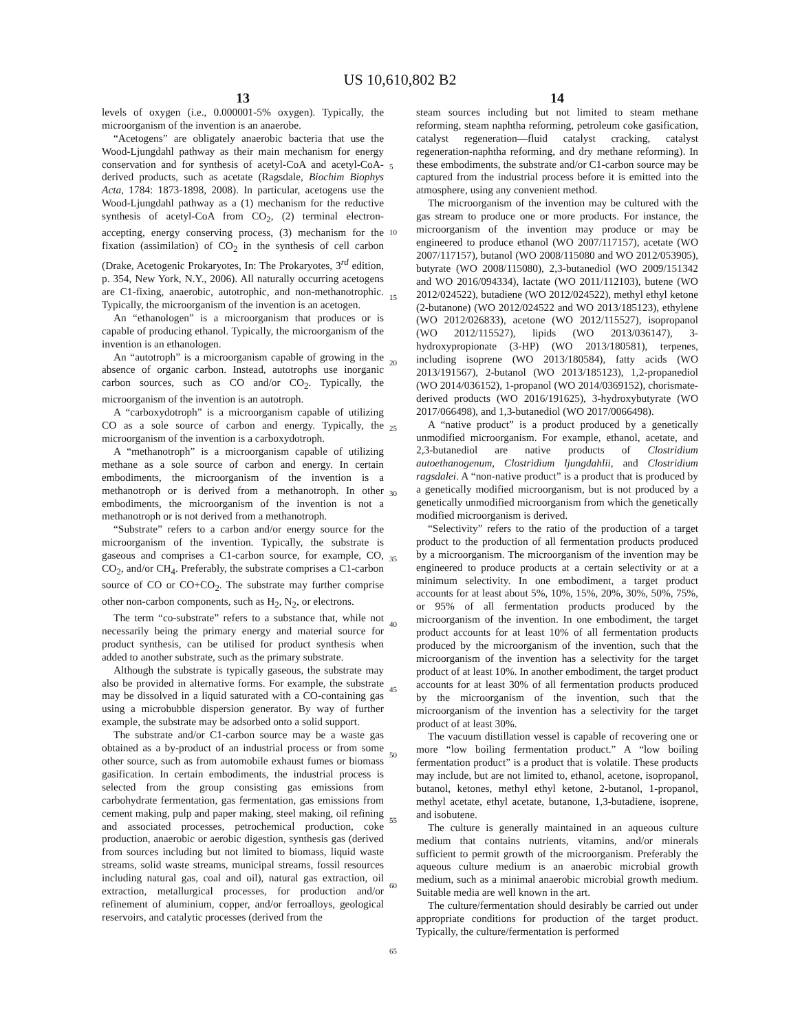US 10,610,802 B2
13
levels of oxygen (i.e., 0.000001-5% oxygen). Typically, the microorganism of the invention is an anaerobe.
“Acetogens” are obligately anaerobic bacteria that use the Wood-Ljungdahl pathway as their main mechanism for energy conservation and for synthesis of acetyl-CoA and acetyl-CoA-derived products, such as acetate (Ragsdale, Biochim Biophys Acta, 1784: 1873-1898, 2008). In particular, acetogens use the Wood-Ljungdahl pathway as a (1) mechanism for the reductive synthesis of acetyl-CoA from CO<sub>2</sub>, (2) terminal electron-accepting, energy conserving process, (3) mechanism for the fixation (assimilation) of CO<sub>2</sub> in the synthesis of cell carbon (Drake, Acetogenic Prokaryotes, In: The Prokaryotes, 3<sup>rd</sup> edition, p. 354, New York, N.Y., 2006). All naturally occurring acetogens are C1-fixing, anaerobic, autotrophic, and non-methanotrophic. Typically, the microorganism of the invention is an acetogen.
An “ethanologen” is a microorganism that produces or is capable of producing ethanol. Typically, the microorganism of the invention is an ethanologen.
An “autotroph” is a microorganism capable of growing in the absence of organic carbon. Instead, autotrophs use inorganic carbon sources, such as CO and/or CO<sub>2</sub>. Typically, the microorganism of the invention is an autotroph.
A “carboxydotroph” is a microorganism capable of utilizing CO as a sole source of carbon and energy. Typically, the microorganism of the invention is a carboxydotroph.
A “methanotroph” is a microorganism capable of utilizing methane as a sole source of carbon and energy. In certain embodiments, the microorganism of the invention is a methanotroph or is derived from a methanotroph. In other embodiments, the microorganism of the invention is not a methanotroph or is not derived from a methanotroph.
“Substrate” refers to a carbon and/or energy source for the microorganism of the invention. Typically, the substrate is gaseous and comprises a C1-carbon source, for example, CO, CO<sub>2</sub>, and/or CH<sub>4</sub>. Preferably, the substrate comprises a C1-carbon source of CO or CO+CO<sub>2</sub>. The substrate may further comprise other non-carbon components, such as H<sub>2</sub>, N<sub>2</sub>, or electrons.
The term “co-substrate” refers to a substance that, while not necessarily being the primary energy and material source for product synthesis, can be utilised for product synthesis when added to another substrate, such as the primary substrate.
Although the substrate is typically gaseous, the substrate may also be provided in alternative forms. For example, the substrate may be dissolved in a liquid saturated with a CO-containing gas using a microbubble dispersion generator. By way of further example, the substrate may be adsorbed onto a solid support.
The substrate and/or C1-carbon source may be a waste gas obtained as a by-product of an industrial process or from some other source, such as from automobile exhaust fumes or biomass gasification. In certain embodiments, the industrial process is selected from the group consisting gas emissions from carbohydrate fermentation, gas fermentation, gas emissions from cement making, pulp and paper making, steel making, oil refining and associated processes, petrochemical production, coke production, anaerobic or aerobic digestion, synthesis gas (derived from sources including but not limited to biomass, liquid waste streams, solid waste streams, municipal streams, fossil resources including natural gas, coal and oil), natural gas extraction, oil extraction, metallurgical processes, for production and/or refinement of aluminium, copper, and/or ferroalloys, geological reservoirs, and catalytic processes (derived from the
14
steam sources including but not limited to steam methane reforming, steam naphtha reforming, petroleum coke gasification, catalyst regeneration—fluid catalyst cracking, catalyst regeneration-naphtha reforming, and dry methane reforming). In these embodiments, the substrate and/or C1-carbon source may be captured from the industrial process before it is emitted into the atmosphere, using any convenient method.
The microorganism of the invention may be cultured with the gas stream to produce one or more products. For instance, the microorganism of the invention may produce or may be engineered to produce ethanol (WO 2007/117157), acetate (WO 2007/117157), butanol (WO 2008/115080 and WO 2012/053905), butyrate (WO 2008/115080), 2,3-butanediol (WO 2009/151342 and WO 2016/094334), lactate (WO 2011/112103), butene (WO 2012/024522), butadiene (WO 2012/024522), methyl ethyl ketone (2-butanone) (WO 2012/024522 and WO 2013/185123), ethylene (WO 2012/026833), acetone (WO 2012/115527), isopropanol (WO 2012/115527), lipids (WO 2013/036147), 3-hydroxypropionate (3-HP) (WO 2013/180581), terpenes, including isoprene (WO 2013/180584), fatty acids (WO 2013/191567), 2-butanol (WO 2013/185123), 1,2-propanediol (WO 2014/036152), 1-propanol (WO 2014/0369152), chorismate-derived products (WO 2016/191625), 3-hydroxybutyrate (WO 2017/066498), and 1,3-butanediol (WO 2017/0066498).
A “native product” is a product produced by a genetically unmodified microorganism. For example, ethanol, acetate, and 2,3-butanediol are native products of Clostridium autoethanogenum, Clostridium ljungdahlii, and Clostridium ragsdalei. A “non-native product” is a product that is produced by a genetically modified microorganism, but is not produced by a genetically unmodified microorganism from which the genetically modified microorganism is derived.
“Selectivity” refers to the ratio of the production of a target product to the production of all fermentation products produced by a microorganism. The microorganism of the invention may be engineered to produce products at a certain selectivity or at a minimum selectivity. In one embodiment, a target product accounts for at least about 5%, 10%, 15%, 20%, 30%, 50%, 75%, or 95% of all fermentation products produced by the microorganism of the invention. In one embodiment, the target product accounts for at least 10% of all fermentation products produced by the microorganism of the invention, such that the microorganism of the invention has a selectivity for the target product of at least 10%. In another embodiment, the target product accounts for at least 30% of all fermentation products produced by the microorganism of the invention, such that the microorganism of the invention has a selectivity for the target product of at least 30%.
The vacuum distillation vessel is capable of recovering one or more “low boiling fermentation product.” A “low boiling fermentation product” is a product that is volatile. These products may include, but are not limited to, ethanol, acetone, isopropanol, butanol, ketones, methyl ethyl ketone, 2-butanol, 1-propanol, methyl acetate, ethyl acetate, butanone, 1,3-butadiene, isoprene, and isobutene.
The culture is generally maintained in an aqueous culture medium that contains nutrients, vitamins, and/or minerals sufficient to permit growth of the microorganism. Preferably the aqueous culture medium is an anaerobic microbial growth medium, such as a minimal anaerobic microbial growth medium. Suitable media are well known in the art.
The culture/fermentation should desirably be carried out under appropriate conditions for production of the target product. Typically, the culture/fermentation is performed
5
10
15
20
25
30
35
40
45
50
55
60
65